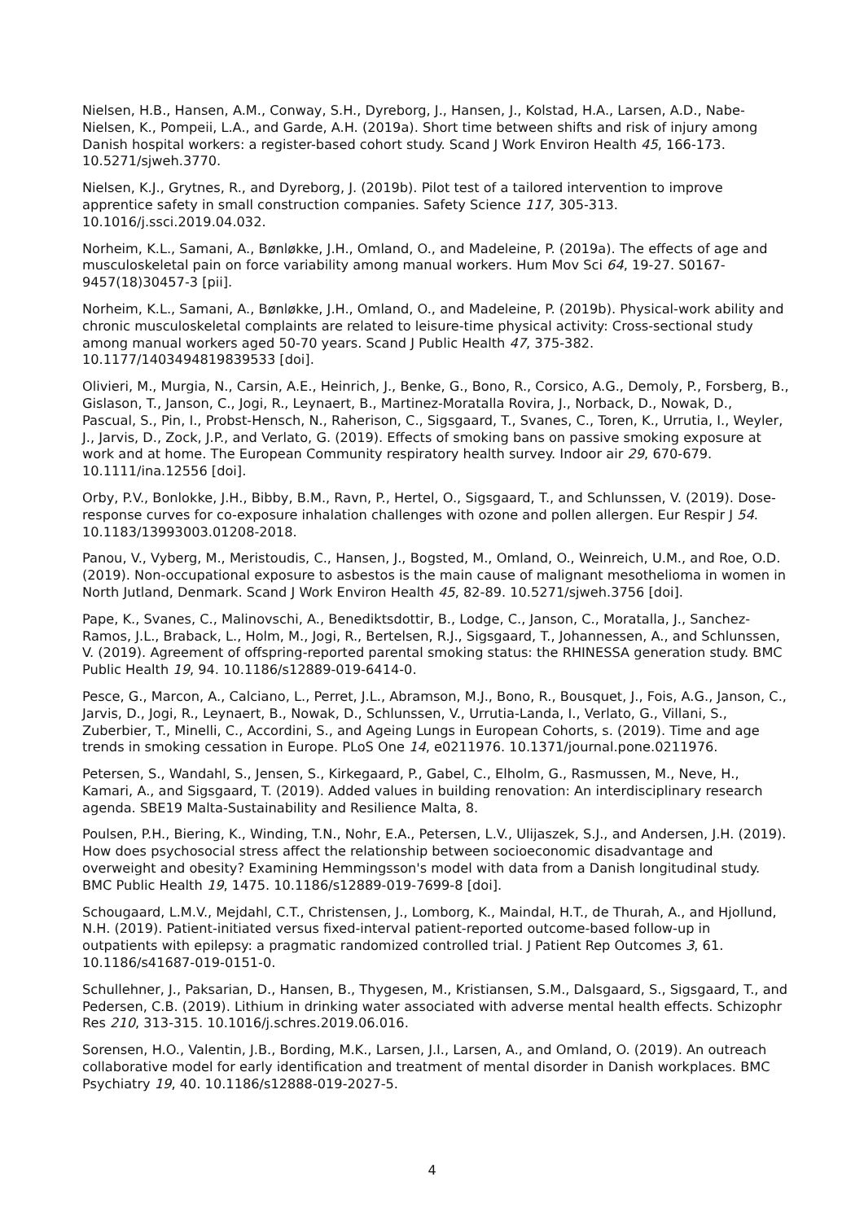Nielsen, H.B., Hansen, A.M., Conway, S.H., Dyreborg, J., Hansen, J., Kolstad, H.A., Larsen, A.D., Nabe-Nielsen, K., Pompeii, L.A., and Garde, A.H. (2019a). Short time between shifts and risk of injury among Danish hospital workers: a register-based cohort study. Scand J Work Environ Health 45, 166-173. 10.5271/sjweh.3770.
Nielsen, K.J., Grytnes, R., and Dyreborg, J. (2019b). Pilot test of a tailored intervention to improve apprentice safety in small construction companies. Safety Science 117, 305-313. 10.1016/j.ssci.2019.04.032.
Norheim, K.L., Samani, A., Bønløkke, J.H., Omland, O., and Madeleine, P. (2019a). The effects of age and musculoskeletal pain on force variability among manual workers. Hum Mov Sci 64, 19-27. S0167-9457(18)30457-3 [pii].
Norheim, K.L., Samani, A., Bønløkke, J.H., Omland, O., and Madeleine, P. (2019b). Physical-work ability and chronic musculoskeletal complaints are related to leisure-time physical activity: Cross-sectional study among manual workers aged 50-70 years. Scand J Public Health 47, 375-382. 10.1177/1403494819839533 [doi].
Olivieri, M., Murgia, N., Carsin, A.E., Heinrich, J., Benke, G., Bono, R., Corsico, A.G., Demoly, P., Forsberg, B., Gislason, T., Janson, C., Jogi, R., Leynaert, B., Martinez-Moratalla Rovira, J., Norback, D., Nowak, D., Pascual, S., Pin, I., Probst-Hensch, N., Raherison, C., Sigsgaard, T., Svanes, C., Toren, K., Urrutia, I., Weyler, J., Jarvis, D., Zock, J.P., and Verlato, G. (2019). Effects of smoking bans on passive smoking exposure at work and at home. The European Community respiratory health survey. Indoor air 29, 670-679. 10.1111/ina.12556 [doi].
Orby, P.V., Bonlokke, J.H., Bibby, B.M., Ravn, P., Hertel, O., Sigsgaard, T., and Schlunssen, V. (2019). Dose-response curves for co-exposure inhalation challenges with ozone and pollen allergen. Eur Respir J 54. 10.1183/13993003.01208-2018.
Panou, V., Vyberg, M., Meristoudis, C., Hansen, J., Bogsted, M., Omland, O., Weinreich, U.M., and Roe, O.D. (2019). Non-occupational exposure to asbestos is the main cause of malignant mesothelioma in women in North Jutland, Denmark. Scand J Work Environ Health 45, 82-89. 10.5271/sjweh.3756 [doi].
Pape, K., Svanes, C., Malinovschi, A., Benediktsdottir, B., Lodge, C., Janson, C., Moratalla, J., Sanchez-Ramos, J.L., Braback, L., Holm, M., Jogi, R., Bertelsen, R.J., Sigsgaard, T., Johannessen, A., and Schlunssen, V. (2019). Agreement of offspring-reported parental smoking status: the RHINESSA generation study. BMC Public Health 19, 94. 10.1186/s12889-019-6414-0.
Pesce, G., Marcon, A., Calciano, L., Perret, J.L., Abramson, M.J., Bono, R., Bousquet, J., Fois, A.G., Janson, C., Jarvis, D., Jogi, R., Leynaert, B., Nowak, D., Schlunssen, V., Urrutia-Landa, I., Verlato, G., Villani, S., Zuberbier, T., Minelli, C., Accordini, S., and Ageing Lungs in European Cohorts, s. (2019). Time and age trends in smoking cessation in Europe. PLoS One 14, e0211976. 10.1371/journal.pone.0211976.
Petersen, S., Wandahl, S., Jensen, S., Kirkegaard, P., Gabel, C., Elholm, G., Rasmussen, M., Neve, H., Kamari, A., and Sigsgaard, T. (2019). Added values in building renovation: An interdisciplinary research agenda. SBE19 Malta-Sustainability and Resilience Malta, 8.
Poulsen, P.H., Biering, K., Winding, T.N., Nohr, E.A., Petersen, L.V., Ulijaszek, S.J., and Andersen, J.H. (2019). How does psychosocial stress affect the relationship between socioeconomic disadvantage and overweight and obesity? Examining Hemmingsson's model with data from a Danish longitudinal study. BMC Public Health 19, 1475. 10.1186/s12889-019-7699-8 [doi].
Schougaard, L.M.V., Mejdahl, C.T., Christensen, J., Lomborg, K., Maindal, H.T., de Thurah, A., and Hjollund, N.H. (2019). Patient-initiated versus fixed-interval patient-reported outcome-based follow-up in outpatients with epilepsy: a pragmatic randomized controlled trial. J Patient Rep Outcomes 3, 61. 10.1186/s41687-019-0151-0.
Schullehner, J., Paksarian, D., Hansen, B., Thygesen, M., Kristiansen, S.M., Dalsgaard, S., Sigsgaard, T., and Pedersen, C.B. (2019). Lithium in drinking water associated with adverse mental health effects. Schizophr Res 210, 313-315. 10.1016/j.schres.2019.06.016.
Sorensen, H.O., Valentin, J.B., Bording, M.K., Larsen, J.I., Larsen, A., and Omland, O. (2019). An outreach collaborative model for early identification and treatment of mental disorder in Danish workplaces. BMC Psychiatry 19, 40. 10.1186/s12888-019-2027-5.
4